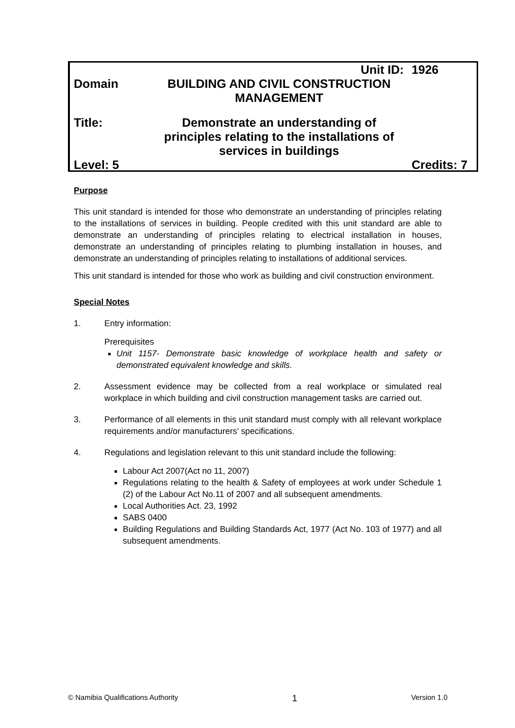| | Unit ID: | 1926 |
| Domain | BUILDING AND CIVIL CONSTRUCTION MANAGEMENT | |
| Title: | Demonstrate an understanding of principles relating to the installations of services in buildings | |
| Level: 5 | | Credits: 7 |
Purpose
This unit standard is intended for those who demonstrate an understanding of principles relating to the installations of services in building. People credited with this unit standard are able to demonstrate an understanding of principles relating to electrical installation in houses, demonstrate an understanding of principles relating to plumbing installation in houses, and demonstrate an understanding of principles relating to installations of additional services.
This unit standard is intended for those who work as building and civil construction environment.
Special Notes
1. Entry information:
Prerequisites
Unit 1157- Demonstrate basic knowledge of workplace health and safety or demonstrated equivalent knowledge and skills.
2. Assessment evidence may be collected from a real workplace or simulated real workplace in which building and civil construction management tasks are carried out.
3. Performance of all elements in this unit standard must comply with all relevant workplace requirements and/or manufacturers’ specifications.
4. Regulations and legislation relevant to this unit standard include the following:
Labour Act 2007(Act no 11, 2007)
Regulations relating to the health & Safety of employees at work under Schedule 1 (2) of the Labour Act No.11 of 2007 and all subsequent amendments.
Local Authorities Act. 23, 1992
SABS 0400
Building Regulations and Building Standards Act, 1977 (Act No. 103 of 1977) and all subsequent amendments.
© Namibia Qualifications Authority 1 Version 1.0